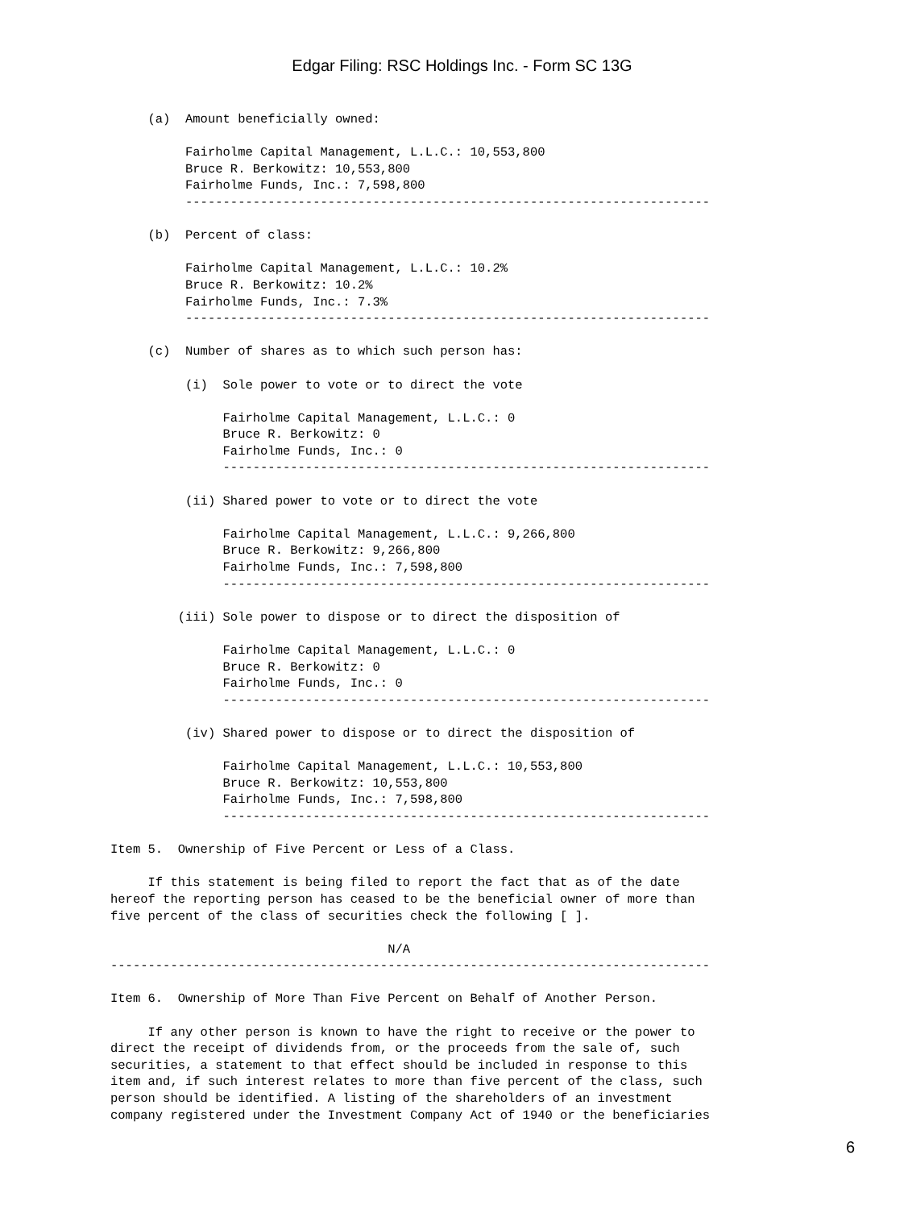Edgar Filing: RSC Holdings Inc. - Form SC 13G
     (a)  Amount beneficially owned:

          Fairholme Capital Management, L.L.C.: 10,553,800
          Bruce R. Berkowitz: 10,553,800
          Fairholme Funds, Inc.: 7,598,800
          ----------------------------------------------------------------------

     (b)  Percent of class:

          Fairholme Capital Management, L.L.C.: 10.2%
          Bruce R. Berkowitz: 10.2%
          Fairholme Funds, Inc.: 7.3%
          ----------------------------------------------------------------------

     (c)  Number of shares as to which such person has:

          (i)  Sole power to vote or to direct the vote

               Fairholme Capital Management, L.L.C.: 0
               Bruce R. Berkowitz: 0
               Fairholme Funds, Inc.: 0
               -----------------------------------------------------------------

          (ii) Shared power to vote or to direct the vote

               Fairholme Capital Management, L.L.C.: 9,266,800
               Bruce R. Berkowitz: 9,266,800
               Fairholme Funds, Inc.: 7,598,800
               -----------------------------------------------------------------

         (iii) Sole power to dispose or to direct the disposition of

               Fairholme Capital Management, L.L.C.: 0
               Bruce R. Berkowitz: 0
               Fairholme Funds, Inc.: 0
               -----------------------------------------------------------------

          (iv) Shared power to dispose or to direct the disposition of

               Fairholme Capital Management, L.L.C.: 10,553,800
               Bruce R. Berkowitz: 10,553,800
               Fairholme Funds, Inc.: 7,598,800
               -----------------------------------------------------------------

Item 5.  Ownership of Five Percent or Less of a Class.

     If this statement is being filed to report the fact that as of the date
hereof the reporting person has ceased to be the beneficial owner of more than
five percent of the class of securities check the following [ ].

                                     N/A
--------------------------------------------------------------------------------

Item 6.  Ownership of More Than Five Percent on Behalf of Another Person.

     If any other person is known to have the right to receive or the power to
direct the receipt of dividends from, or the proceeds from the sale of, such
securities, a statement to that effect should be included in response to this
item and, if such interest relates to more than five percent of the class, such
person should be identified. A listing of the shareholders of an investment
company registered under the Investment Company Act of 1940 or the beneficiaries
6